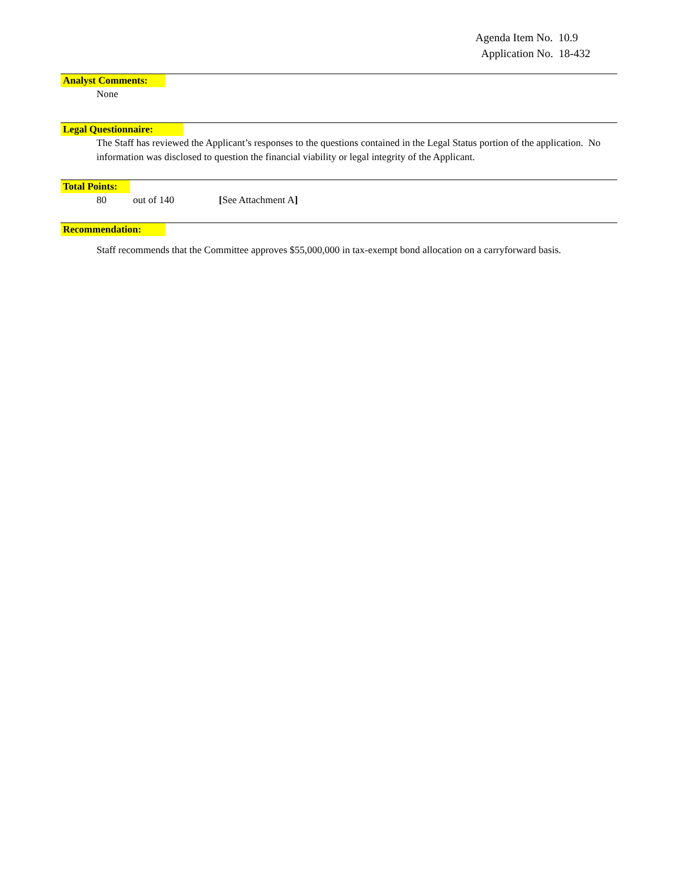Agenda Item No. 10.9
Application No. 18-432
Analyst Comments:
None
Legal Questionnaire:
The Staff has reviewed the Applicant’s responses to the questions contained in the Legal Status portion of the application. No information was disclosed to question the financial viability or legal integrity of the Applicant.
Total Points:
80 out of 140 [See Attachment A]
Recommendation:
Staff recommends that the Committee approves $55,000,000 in tax-exempt bond allocation on a carryforward basis.